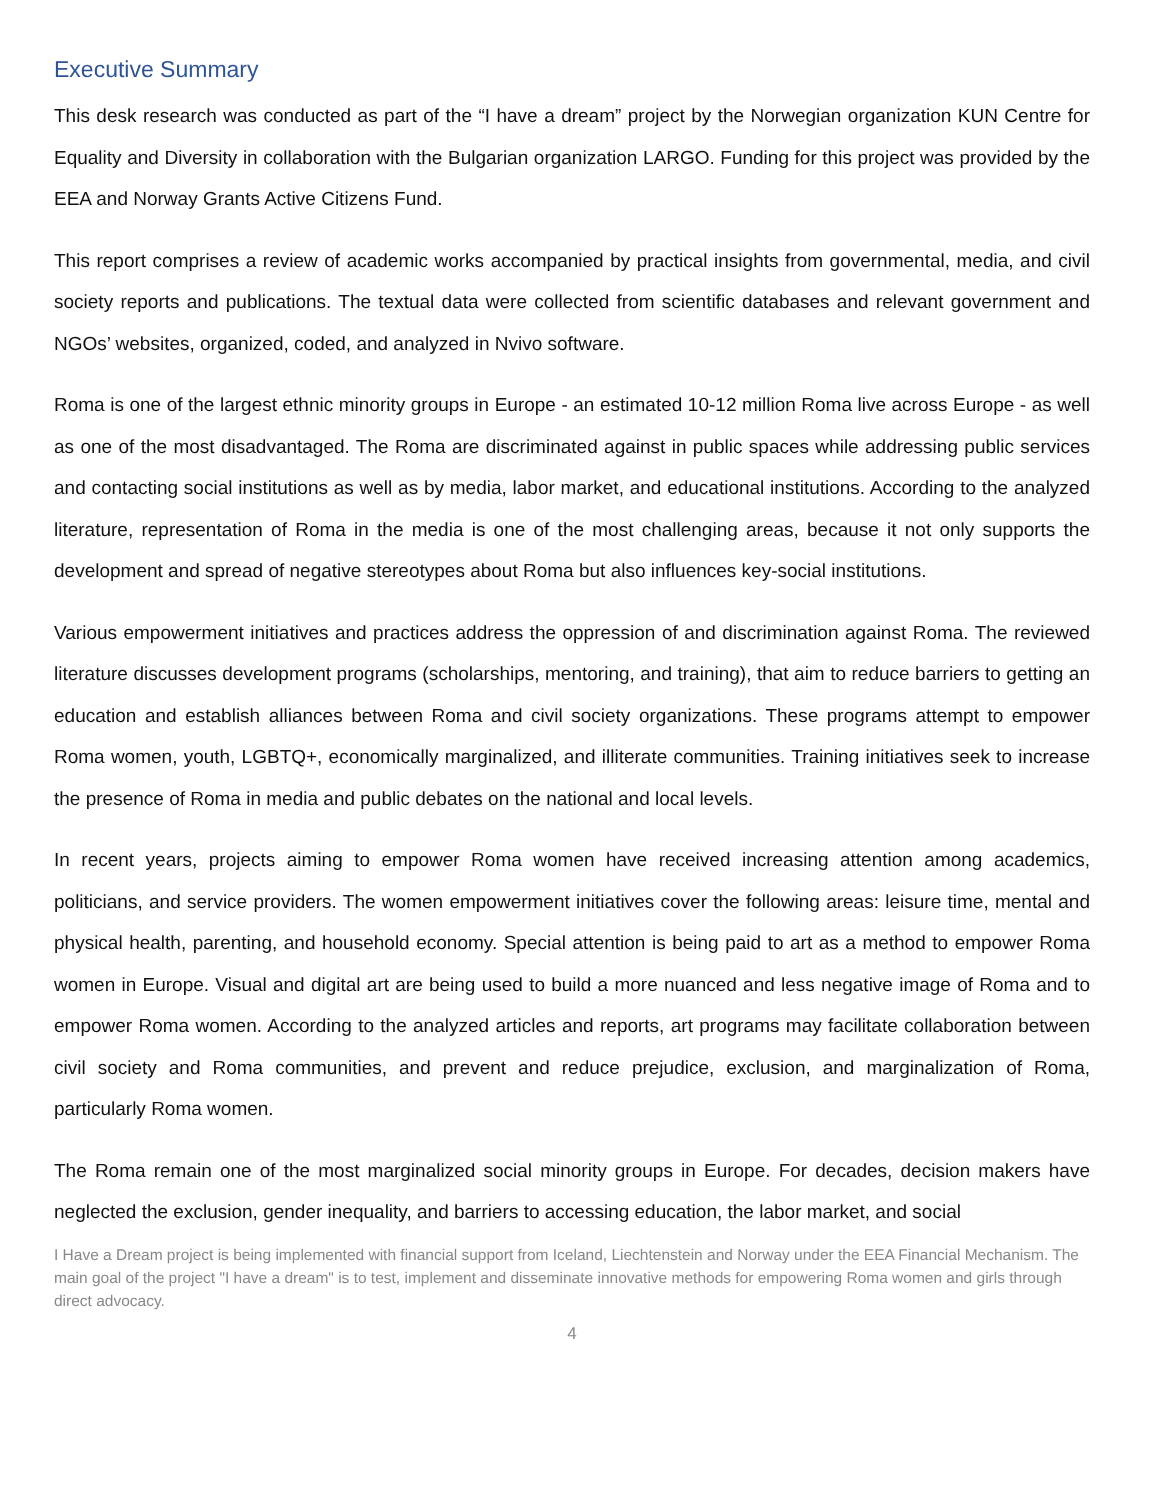Executive Summary
This desk research was conducted as part of the “I have a dream” project by the Norwegian organization KUN Centre for Equality and Diversity in collaboration with the Bulgarian organization LARGO. Funding for this project was provided by the EEA and Norway Grants Active Citizens Fund.
This report comprises a review of academic works accompanied by practical insights from governmental, media, and civil society reports and publications. The textual data were collected from scientific databases and relevant government and NGOs’ websites, organized, coded, and analyzed in Nvivo software.
Roma is one of the largest ethnic minority groups in Europe - an estimated 10-12 million Roma live across Europe - as well as one of the most disadvantaged. The Roma are discriminated against in public spaces while addressing public services and contacting social institutions as well as by media, labor market, and educational institutions. According to the analyzed literature, representation of Roma in the media is one of the most challenging areas, because it not only supports the development and spread of negative stereotypes about Roma but also influences key-social institutions.
Various empowerment initiatives and practices address the oppression of and discrimination against Roma. The reviewed literature discusses development programs (scholarships, mentoring, and training), that aim to reduce barriers to getting an education and establish alliances between Roma and civil society organizations. These programs attempt to empower Roma women, youth, LGBTQ+, economically marginalized, and illiterate communities. Training initiatives seek to increase the presence of Roma in media and public debates on the national and local levels.
In recent years, projects aiming to empower Roma women have received increasing attention among academics, politicians, and service providers. The women empowerment initiatives cover the following areas: leisure time, mental and physical health, parenting, and household economy. Special attention is being paid to art as a method to empower Roma women in Europe. Visual and digital art are being used to build a more nuanced and less negative image of Roma and to empower Roma women. According to the analyzed articles and reports, art programs may facilitate collaboration between civil society and Roma communities, and prevent and reduce prejudice, exclusion, and marginalization of Roma, particularly Roma women.
The Roma remain one of the most marginalized social minority groups in Europe. For decades, decision makers have neglected the exclusion, gender inequality, and barriers to accessing education, the labor market, and social
I Have a Dream project is being implemented with financial support from Iceland, Liechtenstein and Norway under the EEA Financial Mechanism. The main goal of the project "I have a dream" is to test, implement and disseminate innovative methods for empowering Roma women and girls through direct advocacy.
4